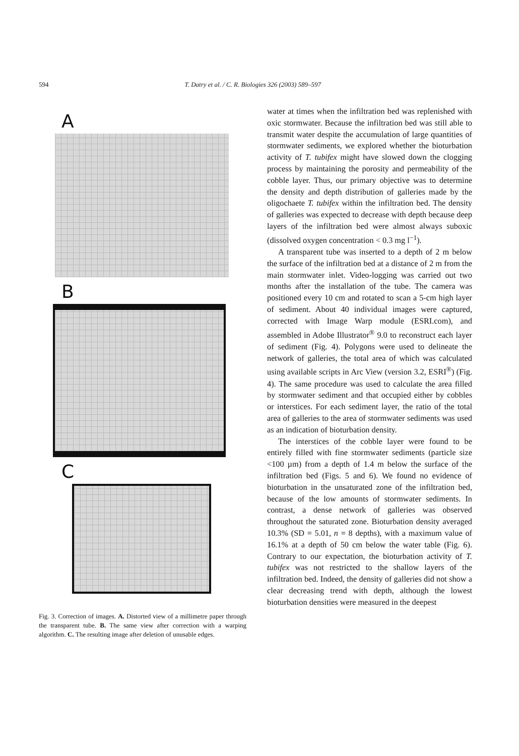594 T. Datry et al. / C. R. Biologies 326 (2003) 589–597
A
B
C
Fig. 3. Correction of images. A. Distorted view of a millimetre paper through the transparent tube. B. The same view after correction with a warping algorithm. C. The resulting image after deletion of unusable edges.
water at times when the infiltration bed was replenished with oxic stormwater. Because the infiltration bed was still able to transmit water despite the accumulation of large quantities of stormwater sediments, we explored whether the bioturbation activity of T. tubifex might have slowed down the clogging process by maintaining the porosity and permeability of the cobble layer. Thus, our primary objective was to determine the density and depth distribution of galleries made by the oligochaete T. tubifex within the infiltration bed. The density of galleries was expected to decrease with depth because deep layers of the infiltration bed were almost always suboxic (dissolved oxygen concentration < 0.3 mg l<sup>−1</sup>).
A transparent tube was inserted to a depth of 2 m below the surface of the infiltration bed at a distance of 2 m from the main stormwater inlet. Video-logging was carried out two months after the installation of the tube. The camera was positioned every 10 cm and rotated to scan a 5-cm high layer of sediment. About 40 individual images were captured, corrected with Image Warp module (ESRI.com), and assembled in Adobe Illustrator<sup>®</sup> 9.0 to reconstruct each layer of sediment (Fig. 4). Polygons were used to delineate the network of galleries, the total area of which was calculated using available scripts in Arc View (version 3.2, ESRI<sup>®</sup>) (Fig. 4). The same procedure was used to calculate the area filled by stormwater sediment and that occupied either by cobbles or interstices. For each sediment layer, the ratio of the total area of galleries to the area of stormwater sediments was used as an indication of bioturbation density.
The interstices of the cobble layer were found to be entirely filled with fine stormwater sediments (particle size <100 µm) from a depth of 1.4 m below the surface of the infiltration bed (Figs. 5 and 6). We found no evidence of bioturbation in the unsaturated zone of the infiltration bed, because of the low amounts of stormwater sediments. In contrast, a dense network of galleries was observed throughout the saturated zone. Bioturbation density averaged 10.3% (SD = 5.01, n = 8 depths), with a maximum value of 16.1% at a depth of 50 cm below the water table (Fig. 6). Contrary to our expectation, the bioturbation activity of T. tubifex was not restricted to the shallow layers of the infiltration bed. Indeed, the density of galleries did not show a clear decreasing trend with depth, although the lowest bioturbation densities were measured in the deepest